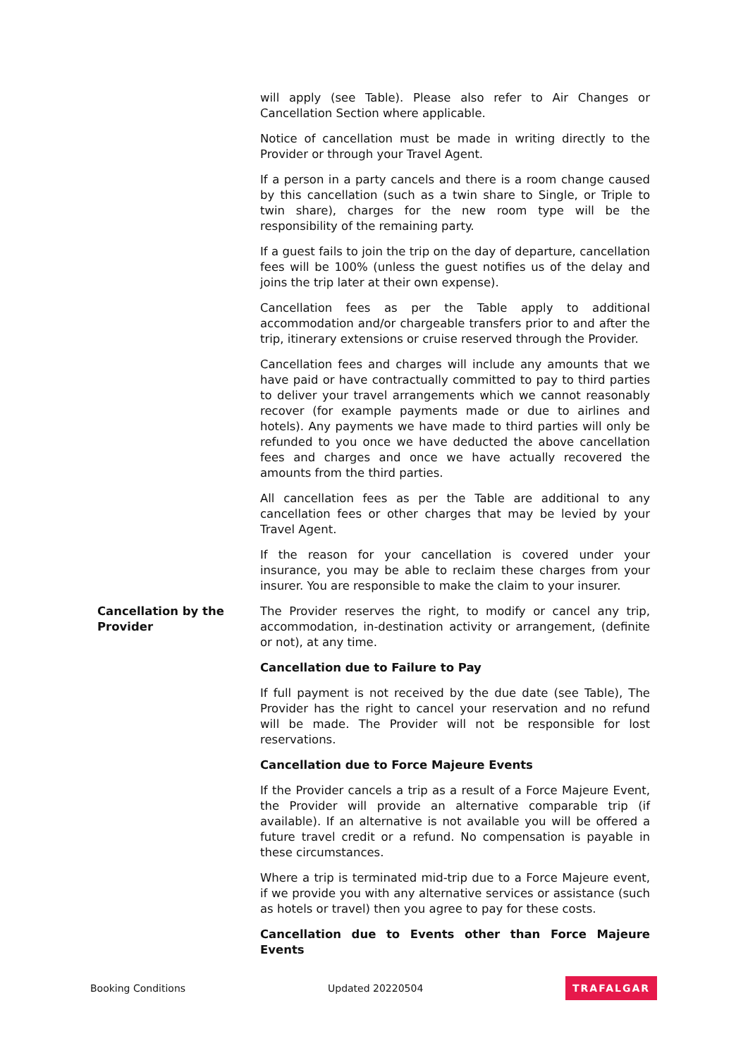will apply (see Table). Please also refer to Air Changes or Cancellation Section where applicable.
Notice of cancellation must be made in writing directly to the Provider or through your Travel Agent.
If a person in a party cancels and there is a room change caused by this cancellation (such as a twin share to Single, or Triple to twin share), charges for the new room type will be the responsibility of the remaining party.
If a guest fails to join the trip on the day of departure, cancellation fees will be 100% (unless the guest notifies us of the delay and joins the trip later at their own expense).
Cancellation fees as per the Table apply to additional accommodation and/or chargeable transfers prior to and after the trip, itinerary extensions or cruise reserved through the Provider.
Cancellation fees and charges will include any amounts that we have paid or have contractually committed to pay to third parties to deliver your travel arrangements which we cannot reasonably recover (for example payments made or due to airlines and hotels). Any payments we have made to third parties will only be refunded to you once we have deducted the above cancellation fees and charges and once we have actually recovered the amounts from the third parties.
All cancellation fees as per the Table are additional to any cancellation fees or other charges that may be levied by your Travel Agent.
If the reason for your cancellation is covered under your insurance, you may be able to reclaim these charges from your insurer. You are responsible to make the claim to your insurer.
Cancellation by the Provider
The Provider reserves the right, to modify or cancel any trip, accommodation, in-destination activity or arrangement, (definite or not), at any time.
Cancellation due to Failure to Pay
If full payment is not received by the due date (see Table), The Provider has the right to cancel your reservation and no refund will be made. The Provider will not be responsible for lost reservations.
Cancellation due to Force Majeure Events
If the Provider cancels a trip as a result of a Force Majeure Event, the Provider will provide an alternative comparable trip (if available). If an alternative is not available you will be offered a future travel credit or a refund. No compensation is payable in these circumstances.
Where a trip is terminated mid-trip due to a Force Majeure event, if we provide you with any alternative services or assistance (such as hotels or travel) then you agree to pay for these costs.
Cancellation due to Events other than Force Majeure Events
Booking Conditions Updated 20220504 TRAFALGAR